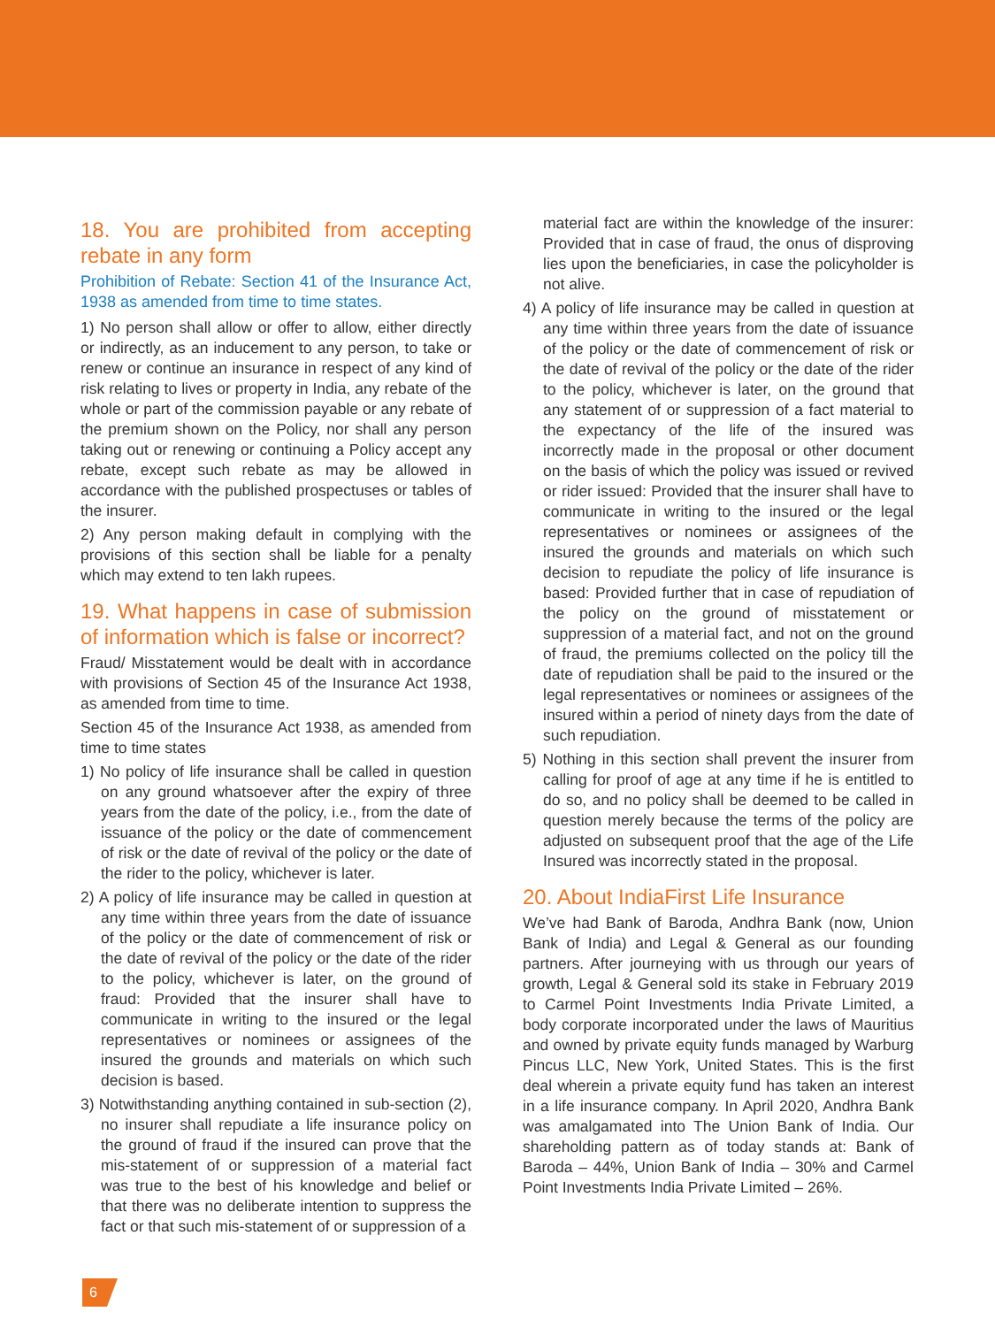18. You are prohibited from accepting rebate in any form
Prohibition of Rebate: Section 41 of the Insurance Act, 1938 as amended from time to time states.
1) No person shall allow or offer to allow, either directly or indirectly, as an inducement to any person, to take or renew or continue an insurance in respect of any kind of risk relating to lives or property in India, any rebate of the whole or part of the commission payable or any rebate of the premium shown on the Policy, nor shall any person taking out or renewing or continuing a Policy accept any rebate, except such rebate as may be allowed in accordance with the published prospectuses or tables of the insurer.
2) Any person making default in complying with the provisions of this section shall be liable for a penalty which may extend to ten lakh rupees.
19. What happens in case of submission of information which is false or incorrect?
Fraud/ Misstatement would be dealt with in accordance with provisions of Section 45 of the Insurance Act 1938, as amended from time to time.
Section 45 of the Insurance Act 1938, as amended from time to time states
1) No policy of life insurance shall be called in question on any ground whatsoever after the expiry of three years from the date of the policy, i.e., from the date of issuance of the policy or the date of commencement of risk or the date of revival of the policy or the date of the rider to the policy, whichever is later.
2) A policy of life insurance may be called in question at any time within three years from the date of issuance of the policy or the date of commencement of risk or the date of revival of the policy or the date of the rider to the policy, whichever is later, on the ground of fraud: Provided that the insurer shall have to communicate in writing to the insured or the legal representatives or nominees or assignees of the insured the grounds and materials on which such decision is based.
3) Notwithstanding anything contained in sub-section (2), no insurer shall repudiate a life insurance policy on the ground of fraud if the insured can prove that the mis-statement of or suppression of a material fact was true to the best of his knowledge and belief or that there was no deliberate intention to suppress the fact or that such mis-statement of or suppression of a
material fact are within the knowledge of the insurer: Provided that in case of fraud, the onus of disproving lies upon the beneficiaries, in case the policyholder is not alive.
4) A policy of life insurance may be called in question at any time within three years from the date of issuance of the policy or the date of commencement of risk or the date of revival of the policy or the date of the rider to the policy, whichever is later, on the ground that any statement of or suppression of a fact material to the expectancy of the life of the insured was incorrectly made in the proposal or other document on the basis of which the policy was issued or revived or rider issued: Provided that the insurer shall have to communicate in writing to the insured or the legal representatives or nominees or assignees of the insured the grounds and materials on which such decision to repudiate the policy of life insurance is based: Provided further that in case of repudiation of the policy on the ground of misstatement or suppression of a material fact, and not on the ground of fraud, the premiums collected on the policy till the date of repudiation shall be paid to the insured or the legal representatives or nominees or assignees of the insured within a period of ninety days from the date of such repudiation.
5) Nothing in this section shall prevent the insurer from calling for proof of age at any time if he is entitled to do so, and no policy shall be deemed to be called in question merely because the terms of the policy are adjusted on subsequent proof that the age of the Life Insured was incorrectly stated in the proposal.
20. About IndiaFirst Life Insurance
We’ve had Bank of Baroda, Andhra Bank (now, Union Bank of India) and Legal & General as our founding partners. After journeying with us through our years of growth, Legal & General sold its stake in February 2019 to Carmel Point Investments India Private Limited, a body corporate incorporated under the laws of Mauritius and owned by private equity funds managed by Warburg Pincus LLC, New York, United States. This is the first deal wherein a private equity fund has taken an interest in a life insurance company. In April 2020, Andhra Bank was amalgamated into The Union Bank of India. Our shareholding pattern as of today stands at: Bank of Baroda – 44%, Union Bank of India – 30% and Carmel Point Investments India Private Limited – 26%.
6